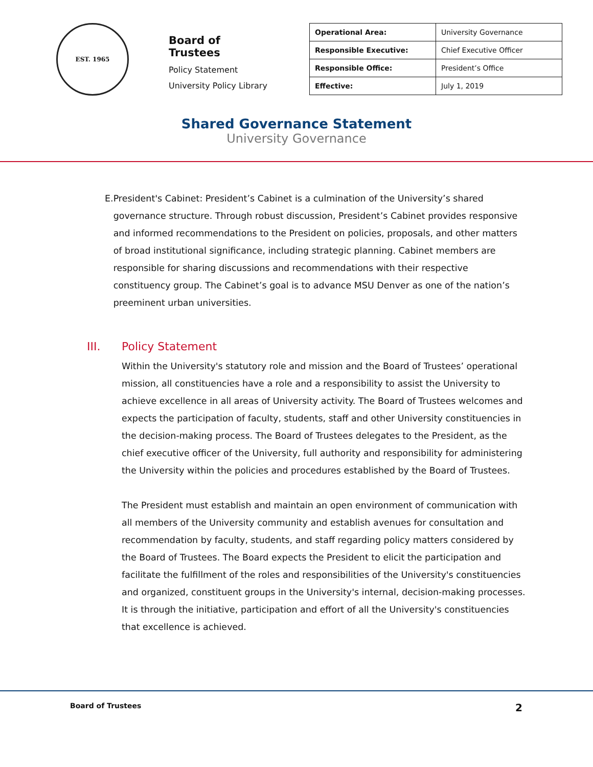EST. 1965
Board of Trustees
Policy Statement
University Policy Library
| Operational Area: | University Governance |
| Responsible Executive: | Chief Executive Officer |
| Responsible Office: | President’s Office |
| Effective: | July 1, 2019 |
Shared Governance Statement
University Governance
E. President's Cabinet: President’s Cabinet is a culmination of the University’s shared governance structure. Through robust discussion, President’s Cabinet provides responsive and informed recommendations to the President on policies, proposals, and other matters of broad institutional significance, including strategic planning. Cabinet members are responsible for sharing discussions and recommendations with their respective constituency group. The Cabinet’s goal is to advance MSU Denver as one of the nation’s preeminent urban universities.
III. Policy Statement
Within the University's statutory role and mission and the Board of Trustees’ operational mission, all constituencies have a role and a responsibility to assist the University to achieve excellence in all areas of University activity. The Board of Trustees welcomes and expects the participation of faculty, students, staff and other University constituencies in the decision-making process. The Board of Trustees delegates to the President, as the chief executive officer of the University, full authority and responsibility for administering the University within the policies and procedures established by the Board of Trustees.
The President must establish and maintain an open environment of communication with all members of the University community and establish avenues for consultation and recommendation by faculty, students, and staff regarding policy matters considered by the Board of Trustees. The Board expects the President to elicit the participation and facilitate the fulfillment of the roles and responsibilities of the University's constituencies and organized, constituent groups in the University's internal, decision-making processes. It is through the initiative, participation and effort of all the University's constituencies that excellence is achieved.
Board of Trustees 2